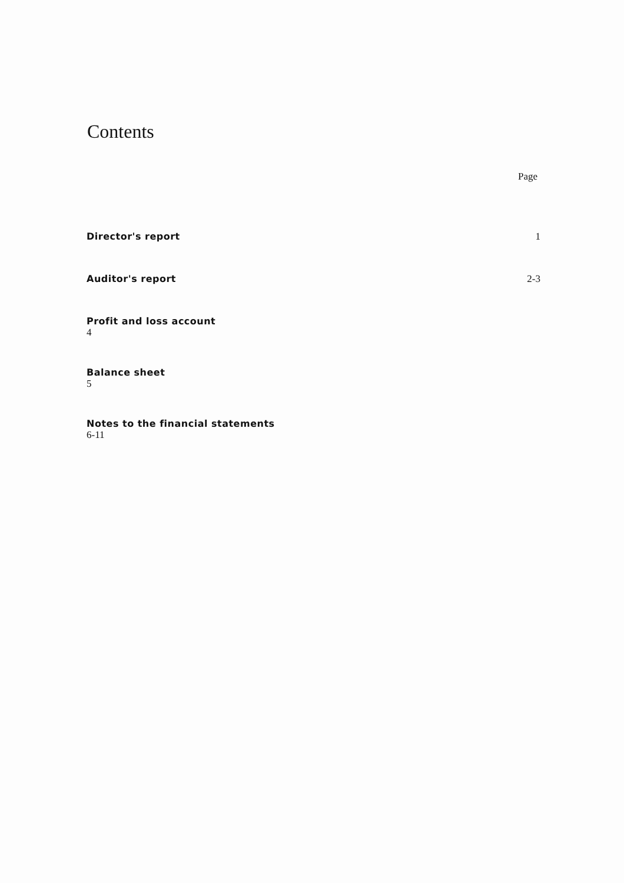Contents
Page
Director's report 1
Auditor's report 2-3
Profit and loss account
4
Balance sheet
5
Notes to the financial statements
6-11